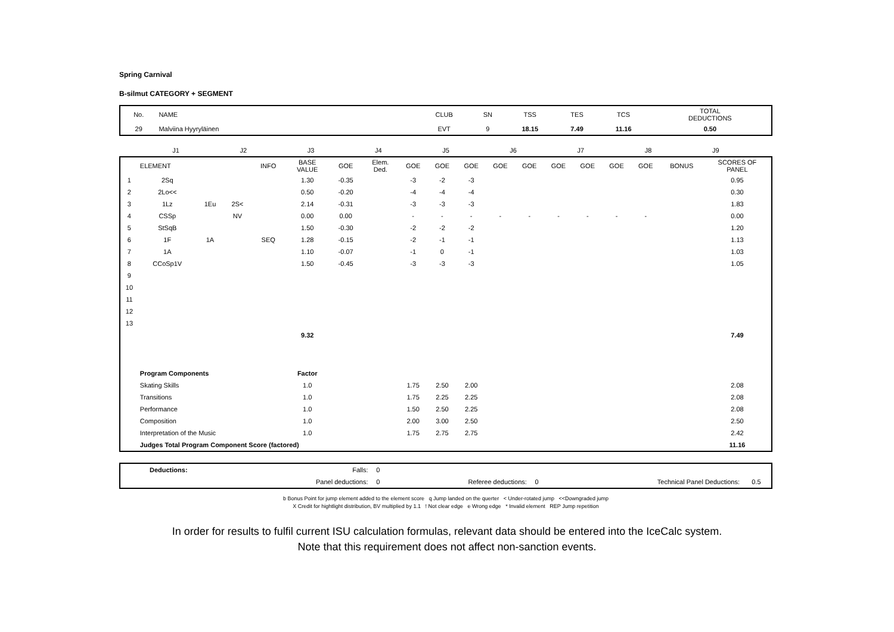Spring Carnival
B-silmut CATEGORY + SEGMENT
| No. | NAME | CLUB | SN | TSS | TES | TCS | TOTAL DEDUCTIONS |
| 29 | Malviina Hyyryläinen | EVT | 9 | 18.15 | 7.49 | 11.16 | 0.50 |
| | J1 | J2 | J3 | J4 | J5 | J6 | J7 | J8 | J9 | |
| | ELEMENT | | | INFO | BASE VALUE | GOE | Elem. Ded. | GOE | GOE | GOE | GOE | GOE | GOE | GOE | GOE | GOE | BONUS | SCORES OF PANEL |
| 1 | 2Sq | | | | 1.30 | -0.35 | | -3 | -2 | -3 | | | | | | | | 0.95 |
| 2 | 2Lo<< | | | | 0.50 | -0.20 | | -4 | -4 | -4 | | | | | | | | 0.30 |
| 3 | 1Lz | 1Eu | 2S< | | 2.14 | -0.31 | | -3 | -3 | -3 | | | | | | | | 1.83 |
| 4 | CSSp | | NV | | 0.00 | 0.00 | | - | - | - | - | - | - | - | - | - | | 0.00 |
| 5 | StSqB | | | | 1.50 | -0.30 | | -2 | -2 | -2 | | | | | | | | 1.20 |
| 6 | 1F | 1A | | SEQ | 1.28 | -0.15 | | -2 | -1 | -1 | | | | | | | | 1.13 |
| 7 | 1A | | | | 1.10 | -0.07 | | -1 | 0 | -1 | | | | | | | | 1.03 |
| 8 | CCoSp1V | | | | 1.50 | -0.45 | | -3 | -3 | -3 | | | | | | | | 1.05 |
| 9 | | | | | | | | | | | | | | | | | | |
| 10 | | | | | | | | | | | | | | | | | | |
| 11 | | | | | | | | | | | | | | | | | | |
| 12 | | | | | | | | | | | | | | | | | | |
| 13 | | | | | | | | | | | | | | | | | | |
| | | | | | 9.32 | | | | | | | | | | | | | 7.49 |
| | Program Components | | | | Factor | | | | | | | | | | | | | |
| | Skating Skills | | | | 1.0 | | | 1.75 | 2.50 | 2.00 | | | | | | | | 2.08 |
| | Transitions | | | | 1.0 | | | 1.75 | 2.25 | 2.25 | | | | | | | | 2.08 |
| | Performance | | | | 1.0 | | | 1.50 | 2.50 | 2.25 | | | | | | | | 2.08 |
| | Composition | | | | 1.0 | | | 2.00 | 3.00 | 2.50 | | | | | | | | 2.50 |
| | Interpretation of the Music | | | | 1.0 | | | 1.75 | 2.75 | 2.75 | | | | | | | | 2.42 |
| | Judges Total Program Component Score (factored) | | | | | | | | | | | | | | | | | 11.16 |
| | Deductions: | Falls: | 0 | | | | |
| | | Panel deductions: | 0 | Referee deductions: | 0 | Technical Panel Deductions: | 0.5 |
b Bonus Point for jump element added to the element score q Jump landed on the querter < Under-rotated jump <<Downgraded jump
X Credit for hightlight distribution, BV multiplied by 1.1 ! Not clear edge e Wrong edge * Invalid element REP Jump repetition
In order for results to fulfil current ISU calculation formulas, relevant data should be entered into the IceCalc system.
Note that this requirement does not affect non-sanction events.